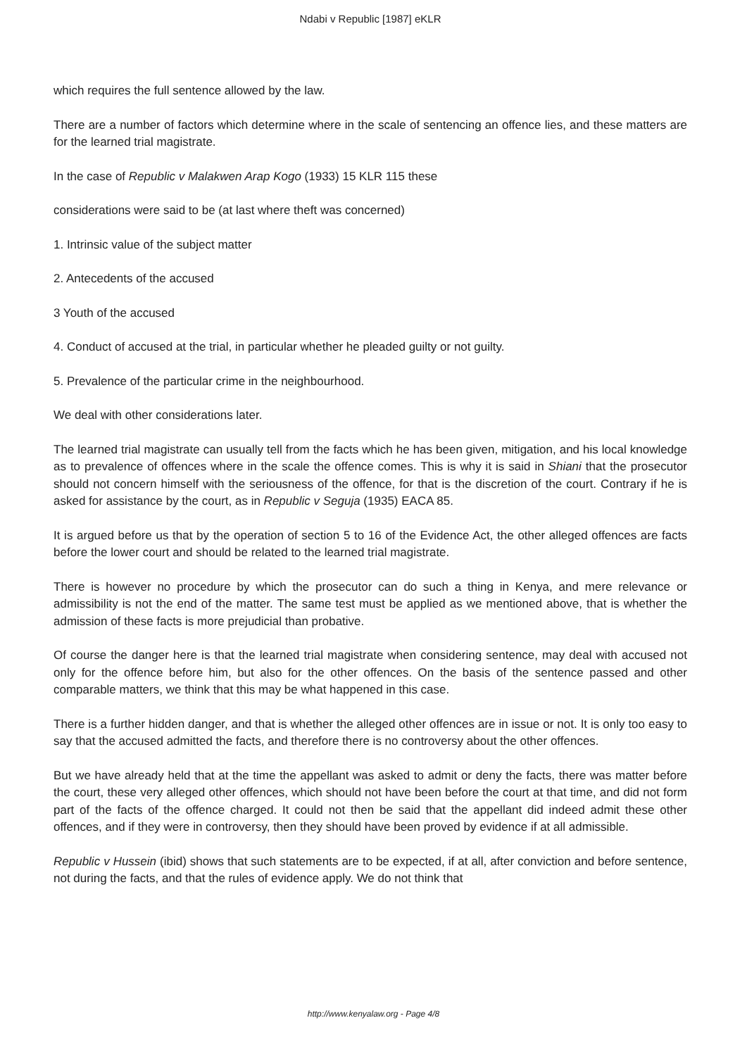Ndabi v Republic [1987] eKLR
which requires the full sentence allowed by the law.
There are a number of factors which determine where in the scale of sentencing an offence lies, and these matters are for the learned trial magistrate.
In the case of Republic v Malakwen Arap Kogo (1933) 15 KLR 115 these
considerations were said to be (at last where theft was concerned)
1. Intrinsic value of the subject matter
2. Antecedents of the accused
3 Youth of the accused
4. Conduct of accused at the trial, in particular whether he pleaded guilty or not guilty.
5. Prevalence of the particular crime in the neighbourhood.
We deal with other considerations later.
The learned trial magistrate can usually tell from the facts which he has been given, mitigation, and his local knowledge as to prevalence of offences where in the scale the offence comes. This is why it is said in Shiani that the prosecutor should not concern himself with the seriousness of the offence, for that is the discretion of the court. Contrary if he is asked for assistance by the court, as in Republic v Seguja (1935) EACA 85.
It is argued before us that by the operation of section 5 to 16 of the Evidence Act, the other alleged offences are facts before the lower court and should be related to the learned trial magistrate.
There is however no procedure by which the prosecutor can do such a thing in Kenya, and mere relevance or admissibility is not the end of the matter. The same test must be applied as we mentioned above, that is whether the admission of these facts is more prejudicial than probative.
Of course the danger here is that the learned trial magistrate when considering sentence, may deal with accused not only for the offence before him, but also for the other offences. On the basis of the sentence passed and other comparable matters, we think that this may be what happened in this case.
There is a further hidden danger, and that is whether the alleged other offences are in issue or not. It is only too easy to say that the accused admitted the facts, and therefore there is no controversy about the other offences.
But we have already held that at the time the appellant was asked to admit or deny the facts, there was matter before the court, these very alleged other offences, which should not have been before the court at that time, and did not form part of the facts of the offence charged. It could not then be said that the appellant did indeed admit these other offences, and if they were in controversy, then they should have been proved by evidence if at all admissible.
Republic v Hussein (ibid) shows that such statements are to be expected, if at all, after conviction and before sentence, not during the facts, and that the rules of evidence apply. We do not think that
http://www.kenyalaw.org - Page 4/8